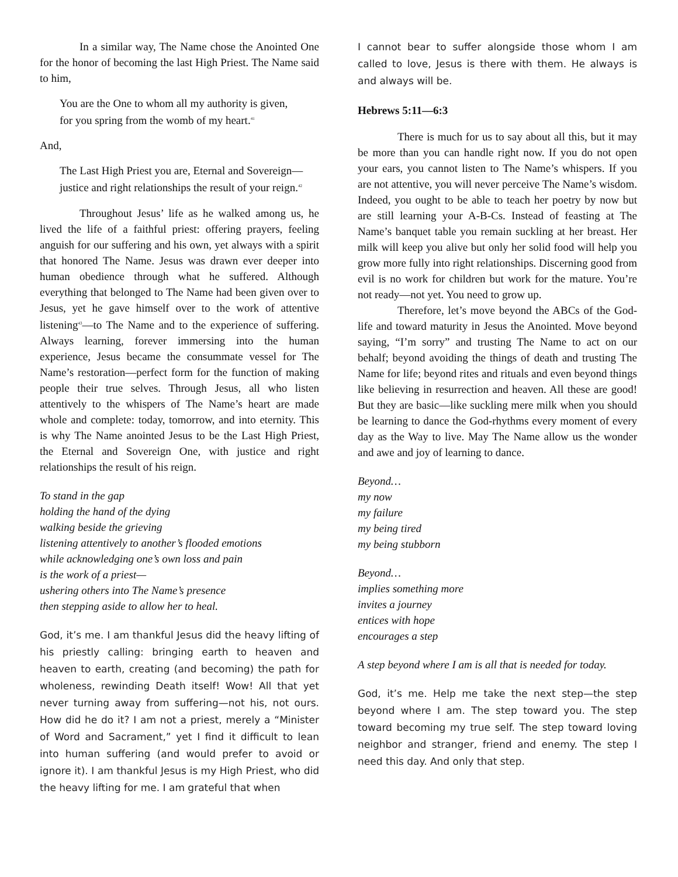In a similar way, The Name chose the Anointed One for the honor of becoming the last High Priest. The Name said to him,
You are the One to whom all my authority is given,
for you spring from the womb of my heart.<sup>41</sup>
And,
The Last High Priest you are, Eternal and Sovereign—
justice and right relationships the result of your reign.<sup>42</sup>
Throughout Jesus’ life as he walked among us, he lived the life of a faithful priest: offering prayers, feeling anguish for our suffering and his own, yet always with a spirit that honored The Name. Jesus was drawn ever deeper into human obedience through what he suffered. Although everything that belonged to The Name had been given over to Jesus, yet he gave himself over to the work of attentive listening<sup>43</sup>—to The Name and to the experience of suffering. Always learning, forever immersing into the human experience, Jesus became the consummate vessel for The Name’s restoration—perfect form for the function of making people their true selves. Through Jesus, all who listen attentively to the whispers of The Name’s heart are made whole and complete: today, tomorrow, and into eternity. This is why The Name anointed Jesus to be the Last High Priest, the Eternal and Sovereign One, with justice and right relationships the result of his reign.
To stand in the gap
holding the hand of the dying
walking beside the grieving
listening attentively to another’s flooded emotions
while acknowledging one’s own loss and pain
is the work of a priest—
ushering others into The Name’s presence
then stepping aside to allow her to heal.
God, it’s me. I am thankful Jesus did the heavy lifting of his priestly calling: bringing earth to heaven and heaven to earth, creating (and becoming) the path for wholeness, rewinding Death itself! Wow! All that yet never turning away from suffering—not his, not ours. How did he do it? I am not a priest, merely a “Minister of Word and Sacrament,” yet I find it difficult to lean into human suffering (and would prefer to avoid or ignore it). I am thankful Jesus is my High Priest, who did the heavy lifting for me. I am grateful that when
I cannot bear to suffer alongside those whom I am called to love, Jesus is there with them. He always is and always will be.
Hebrews 5:11—6:3
There is much for us to say about all this, but it may be more than you can handle right now. If you do not open your ears, you cannot listen to The Name’s whispers. If you are not attentive, you will never perceive The Name’s wisdom. Indeed, you ought to be able to teach her poetry by now but are still learning your A-B-Cs. Instead of feasting at The Name’s banquet table you remain suckling at her breast. Her milk will keep you alive but only her solid food will help you grow more fully into right relationships. Discerning good from evil is no work for children but work for the mature. You’re not ready—not yet. You need to grow up.
Therefore, let’s move beyond the ABCs of the God-life and toward maturity in Jesus the Anointed. Move beyond saying, “I’m sorry” and trusting The Name to act on our behalf; beyond avoiding the things of death and trusting The Name for life; beyond rites and rituals and even beyond things like believing in resurrection and heaven. All these are good! But they are basic—like suckling mere milk when you should be learning to dance the God-rhythms every moment of every day as the Way to live. May The Name allow us the wonder and awe and joy of learning to dance.
Beyond…
my now
my failure
my being tired
my being stubborn
Beyond…
implies something more
invites a journey
entices with hope
encourages a step
A step beyond where I am is all that is needed for today.
God, it’s me. Help me take the next step—the step beyond where I am. The step toward you. The step toward becoming my true self. The step toward loving neighbor and stranger, friend and enemy. The step I need this day. And only that step.